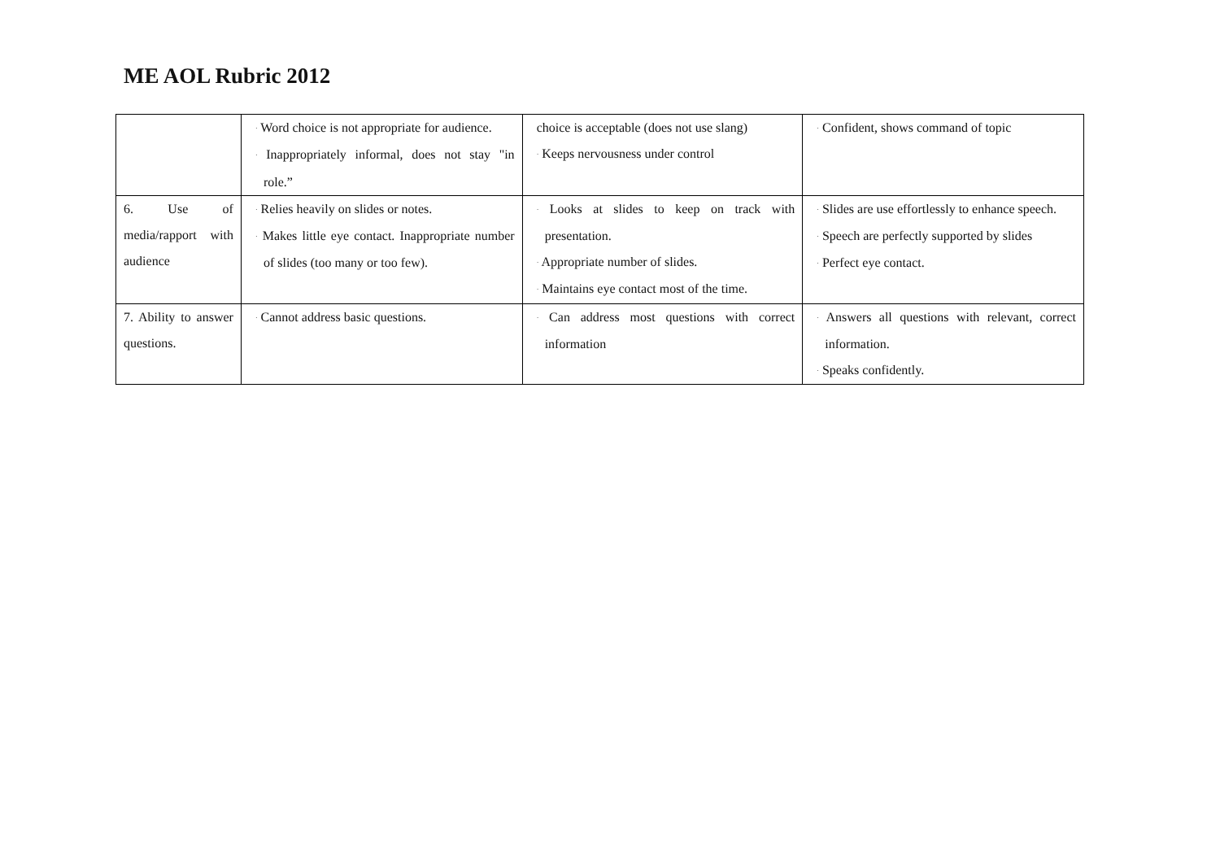ME AOL Rubric 2012
| | · Word choice is not appropriate for audience. · Inappropriately informal, does not stay "in role.” | choice is acceptable (does not use slang) · Keeps nervousness under control | · Confident, shows command of topic |
| 6. Use of media/rapport with audience | · Relies heavily on slides or notes. · Makes little eye contact. Inappropriate number of slides (too many or too few). | · Looks at slides to keep on track with presentation. · Appropriate number of slides. · Maintains eye contact most of the time. | · Slides are use effortlessly to enhance speech. · Speech are perfectly supported by slides · Perfect eye contact. |
| 7. Ability to answer questions. | · Cannot address basic questions. | · Can address most questions with correct information | · Answers all questions with relevant, correct information. · Speaks confidently. |